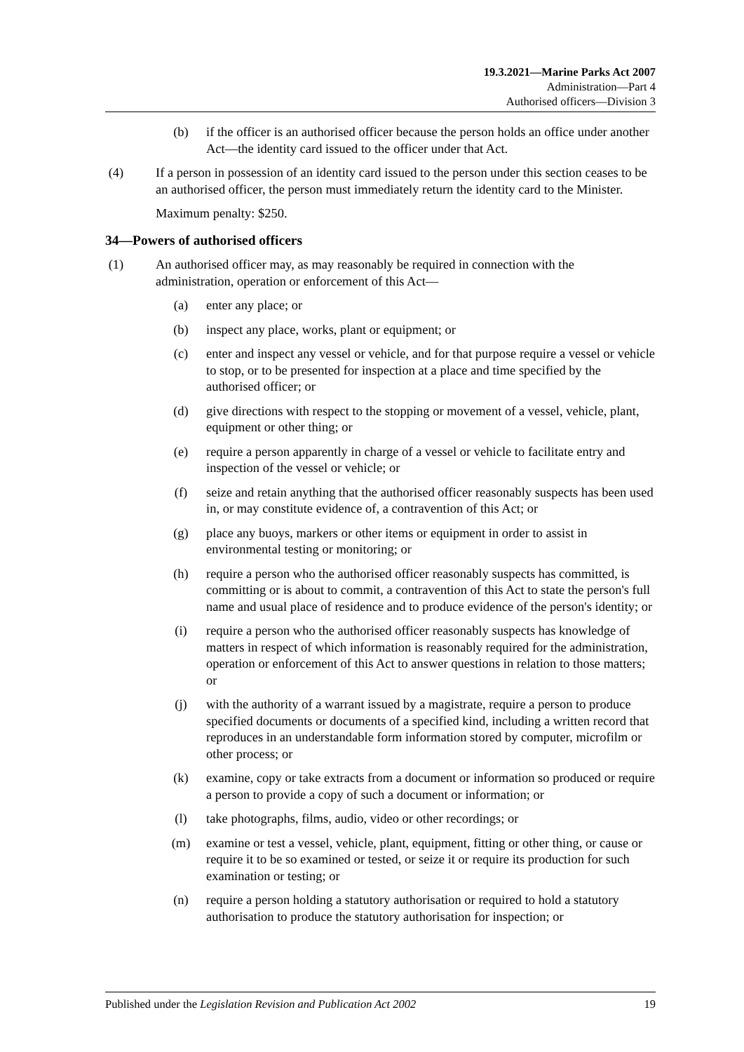19.3.2021—Marine Parks Act 2007
Administration—Part 4
Authorised officers—Division 3
(b) if the officer is an authorised officer because the person holds an office under another Act—the identity card issued to the officer under that Act.
(4) If a person in possession of an identity card issued to the person under this section ceases to be an authorised officer, the person must immediately return the identity card to the Minister.
Maximum penalty: $250.
34—Powers of authorised officers
(1) An authorised officer may, as may reasonably be required in connection with the administration, operation or enforcement of this Act—
(a) enter any place; or
(b) inspect any place, works, plant or equipment; or
(c) enter and inspect any vessel or vehicle, and for that purpose require a vessel or vehicle to stop, or to be presented for inspection at a place and time specified by the authorised officer; or
(d) give directions with respect to the stopping or movement of a vessel, vehicle, plant, equipment or other thing; or
(e) require a person apparently in charge of a vessel or vehicle to facilitate entry and inspection of the vessel or vehicle; or
(f) seize and retain anything that the authorised officer reasonably suspects has been used in, or may constitute evidence of, a contravention of this Act; or
(g) place any buoys, markers or other items or equipment in order to assist in environmental testing or monitoring; or
(h) require a person who the authorised officer reasonably suspects has committed, is committing or is about to commit, a contravention of this Act to state the person's full name and usual place of residence and to produce evidence of the person's identity; or
(i) require a person who the authorised officer reasonably suspects has knowledge of matters in respect of which information is reasonably required for the administration, operation or enforcement of this Act to answer questions in relation to those matters; or
(j) with the authority of a warrant issued by a magistrate, require a person to produce specified documents or documents of a specified kind, including a written record that reproduces in an understandable form information stored by computer, microfilm or other process; or
(k) examine, copy or take extracts from a document or information so produced or require a person to provide a copy of such a document or information; or
(l) take photographs, films, audio, video or other recordings; or
(m) examine or test a vessel, vehicle, plant, equipment, fitting or other thing, or cause or require it to be so examined or tested, or seize it or require its production for such examination or testing; or
(n) require a person holding a statutory authorisation or required to hold a statutory authorisation to produce the statutory authorisation for inspection; or
Published under the Legislation Revision and Publication Act 2002 19